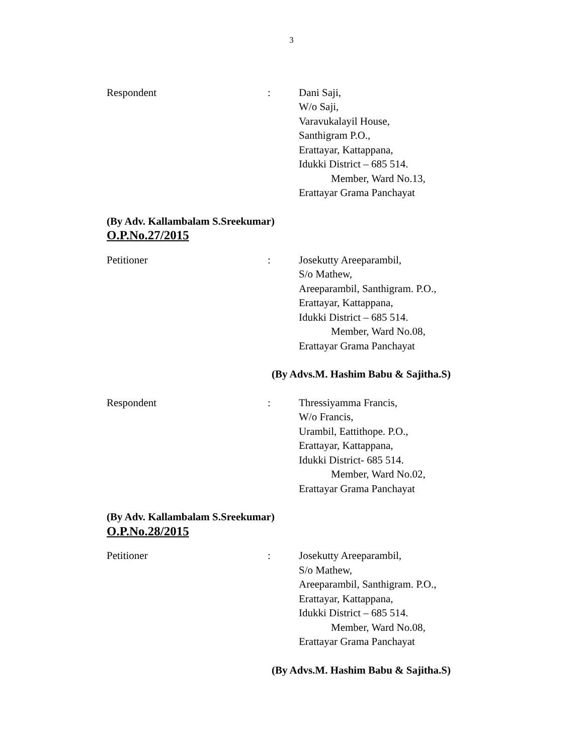3
Respondent : Dani Saji,
W/o Saji,
Varavukalayil House,
Santhigram P.O.,
Erattayar, Kattappana,
Idukki District – 685 514.
Member, Ward No.13,
Erattayar Grama Panchayat
(By Adv. Kallambalam S.Sreekumar)
O.P.No.27/2015
Petitioner : Josekutty Areeparambil,
S/o Mathew,
Areeparambil, Santhigram. P.O.,
Erattayar, Kattappana,
Idukki District – 685 514.
Member, Ward No.08,
Erattayar Grama Panchayat
(By Advs.M. Hashim Babu & Sajitha.S)
Respondent : Thressiyamma Francis,
W/o Francis,
Urambil, Eattithope. P.O.,
Erattayar, Kattappana,
Idukki District- 685 514.
Member, Ward No.02,
Erattayar Grama Panchayat
(By Adv. Kallambalam S.Sreekumar)
O.P.No.28/2015
Petitioner : Josekutty Areeparambil,
S/o Mathew,
Areeparambil, Santhigram. P.O.,
Erattayar, Kattappana,
Idukki District – 685 514.
Member, Ward No.08,
Erattayar Grama Panchayat
(By Advs.M. Hashim Babu & Sajitha.S)